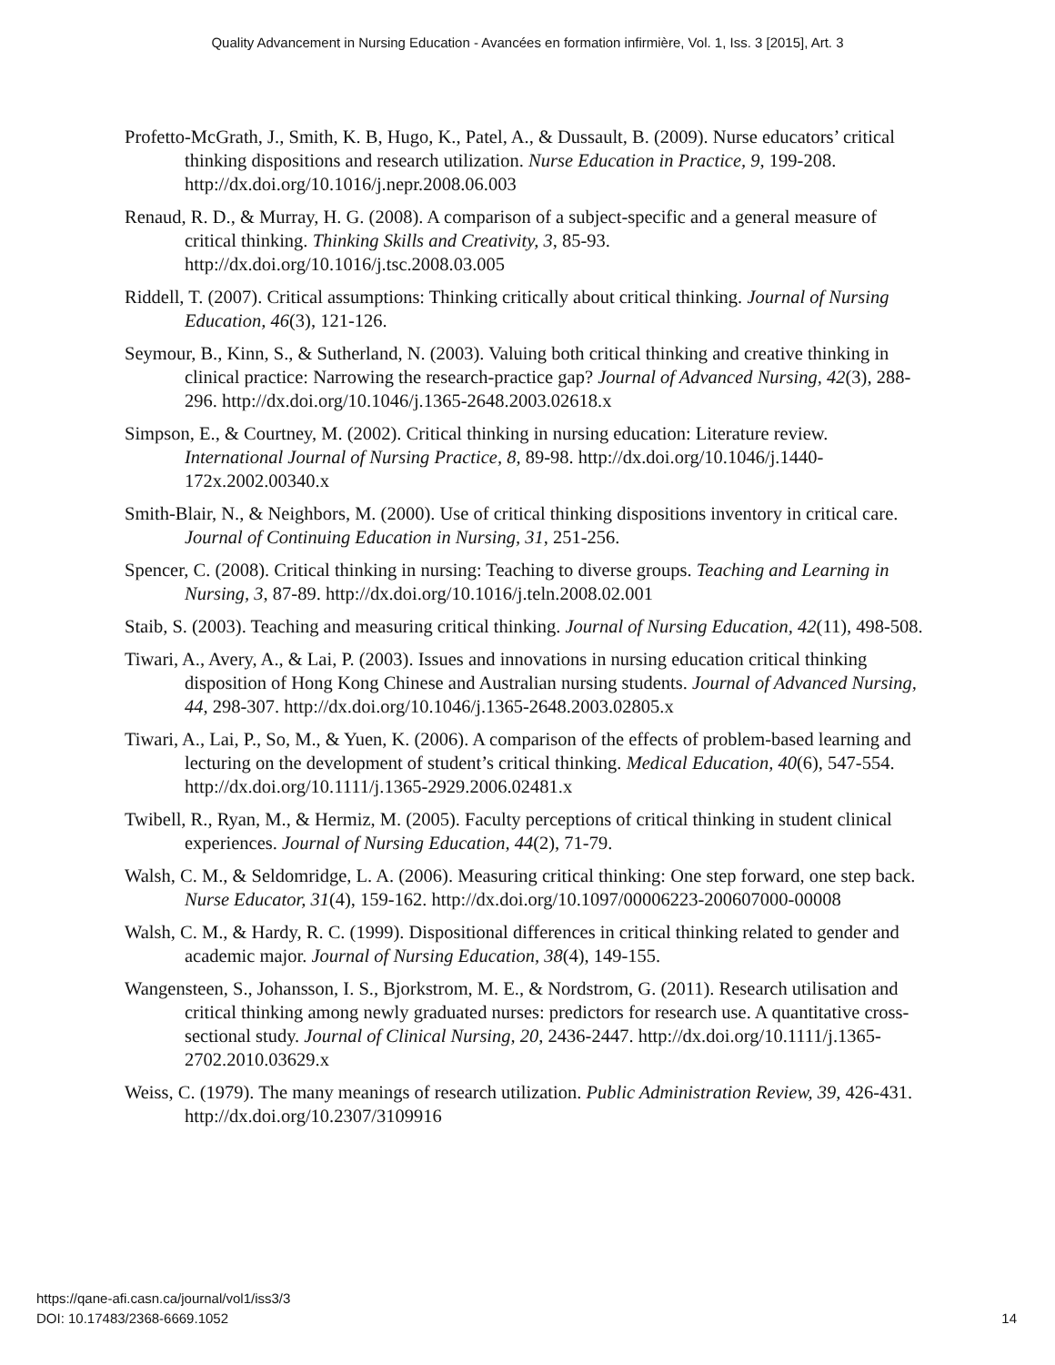Quality Advancement in Nursing Education - Avancées en formation infirmière, Vol. 1, Iss. 3 [2015], Art. 3
Profetto-McGrath, J., Smith, K. B, Hugo, K., Patel, A., & Dussault, B. (2009). Nurse educators’ critical thinking dispositions and research utilization. Nurse Education in Practice, 9, 199-208. http://dx.doi.org/10.1016/j.nepr.2008.06.003
Renaud, R. D., & Murray, H. G. (2008). A comparison of a subject-specific and a general measure of critical thinking. Thinking Skills and Creativity, 3, 85-93. http://dx.doi.org/10.1016/j.tsc.2008.03.005
Riddell, T. (2007). Critical assumptions: Thinking critically about critical thinking. Journal of Nursing Education, 46(3), 121-126.
Seymour, B., Kinn, S., & Sutherland, N. (2003). Valuing both critical thinking and creative thinking in clinical practice: Narrowing the research-practice gap? Journal of Advanced Nursing, 42(3), 288-296. http://dx.doi.org/10.1046/j.1365-2648.2003.02618.x
Simpson, E., & Courtney, M. (2002). Critical thinking in nursing education: Literature review. International Journal of Nursing Practice, 8, 89-98. http://dx.doi.org/10.1046/j.1440-172x.2002.00340.x
Smith-Blair, N., & Neighbors, M. (2000). Use of critical thinking dispositions inventory in critical care. Journal of Continuing Education in Nursing, 31, 251-256.
Spencer, C. (2008). Critical thinking in nursing: Teaching to diverse groups. Teaching and Learning in Nursing, 3, 87-89. http://dx.doi.org/10.1016/j.teln.2008.02.001
Staib, S. (2003). Teaching and measuring critical thinking. Journal of Nursing Education, 42(11), 498-508.
Tiwari, A., Avery, A., & Lai, P. (2003). Issues and innovations in nursing education critical thinking disposition of Hong Kong Chinese and Australian nursing students. Journal of Advanced Nursing, 44, 298-307. http://dx.doi.org/10.1046/j.1365-2648.2003.02805.x
Tiwari, A., Lai, P., So, M., & Yuen, K. (2006). A comparison of the effects of problem-based learning and lecturing on the development of student’s critical thinking. Medical Education, 40(6), 547-554. http://dx.doi.org/10.1111/j.1365-2929.2006.02481.x
Twibell, R., Ryan, M., & Hermiz, M. (2005). Faculty perceptions of critical thinking in student clinical experiences. Journal of Nursing Education, 44(2), 71-79.
Walsh, C. M., & Seldomridge, L. A. (2006). Measuring critical thinking: One step forward, one step back. Nurse Educator, 31(4), 159-162. http://dx.doi.org/10.1097/00006223-200607000-00008
Walsh, C. M., & Hardy, R. C. (1999). Dispositional differences in critical thinking related to gender and academic major. Journal of Nursing Education, 38(4), 149-155.
Wangensteen, S., Johansson, I. S., Bjorkstrom, M. E., & Nordstrom, G. (2011). Research utilisation and critical thinking among newly graduated nurses: predictors for research use. A quantitative cross-sectional study. Journal of Clinical Nursing, 20, 2436-2447. http://dx.doi.org/10.1111/j.1365-2702.2010.03629.x
Weiss, C. (1979). The many meanings of research utilization. Public Administration Review, 39, 426-431. http://dx.doi.org/10.2307/3109916
https://qane-afi.casn.ca/journal/vol1/iss3/3
DOI: 10.17483/2368-6669.1052
14